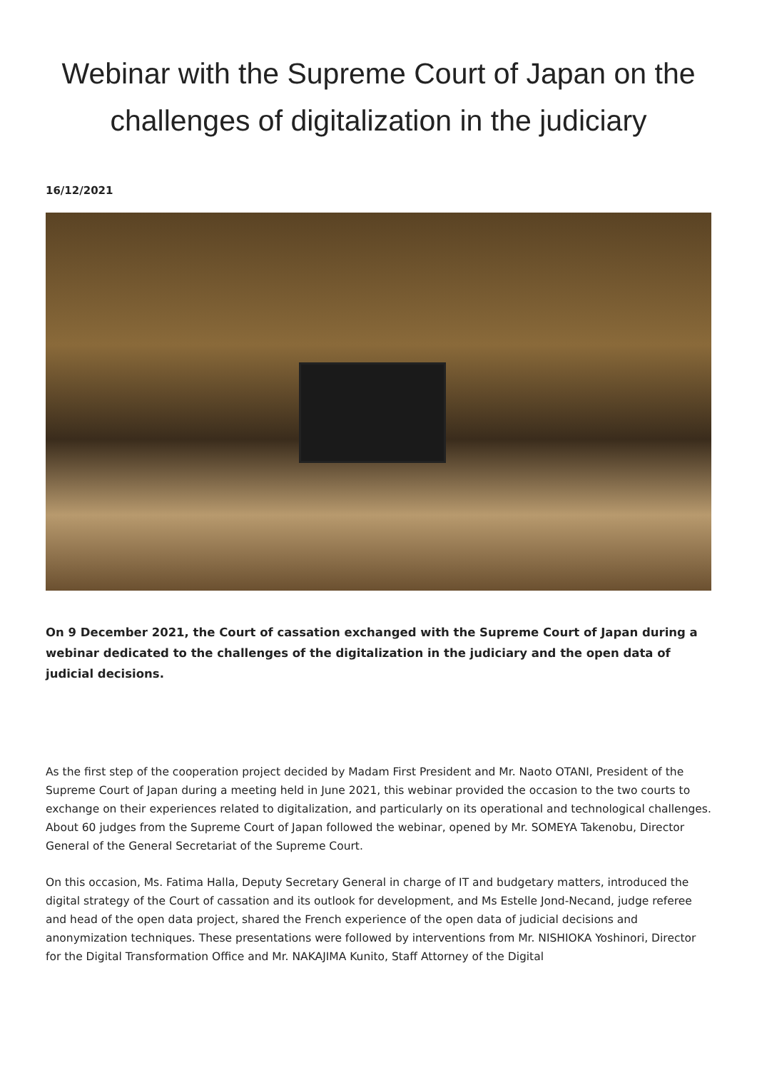Webinar with the Supreme Court of Japan on the challenges of digitalization in the judiciary
16/12/2021
On 9 December 2021, the Court of cassation exchanged with the Supreme Court of Japan during a webinar dedicated to the challenges of the digitalization in the judiciary and the open data of judicial decisions.
As the first step of the cooperation project decided by Madam First President and Mr. Naoto OTANI, President of the Supreme Court of Japan during a meeting held in June 2021, this webinar provided the occasion to the two courts to exchange on their experiences related to digitalization, and particularly on its operational and technological challenges. About 60 judges from the Supreme Court of Japan followed the webinar, opened by Mr. SOMEYA Takenobu, Director General of the General Secretariat of the Supreme Court.
On this occasion, Ms. Fatima Halla, Deputy Secretary General in charge of IT and budgetary matters, introduced the digital strategy of the Court of cassation and its outlook for development, and Ms Estelle Jond-Necand, judge referee and head of the open data project, shared the French experience of the open data of judicial decisions and anonymization techniques. These presentations were followed by interventions from Mr. NISHIOKA Yoshinori, Director for the Digital Transformation Office and Mr. NAKAJIMA Kunito, Staff Attorney of the Digital